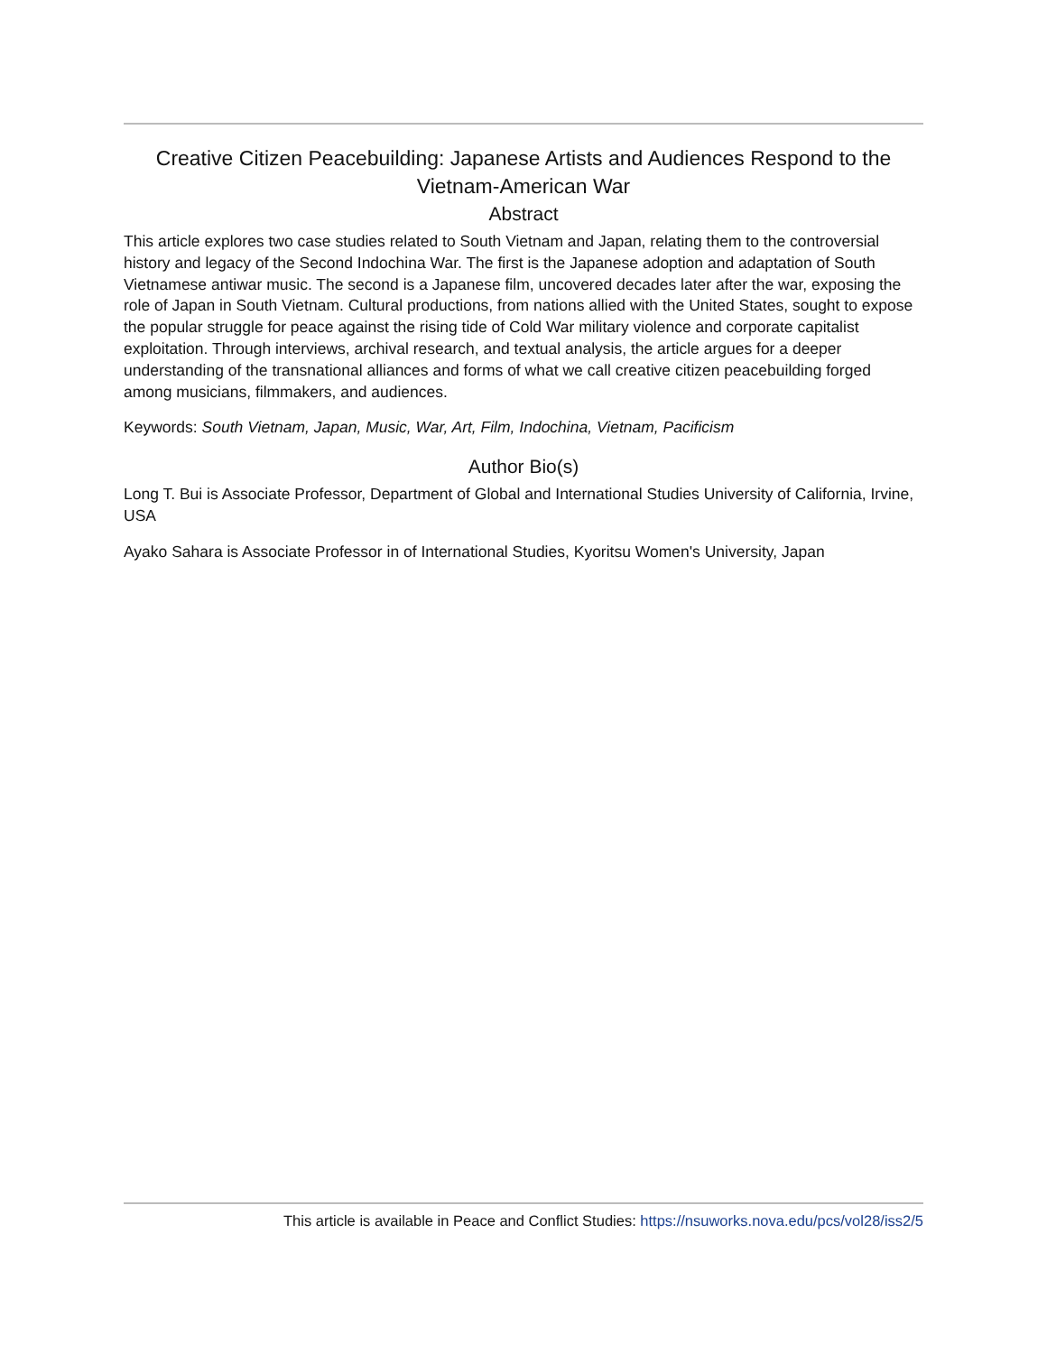Creative Citizen Peacebuilding: Japanese Artists and Audiences Respond to the Vietnam-American War
Abstract
This article explores two case studies related to South Vietnam and Japan, relating them to the controversial history and legacy of the Second Indochina War. The first is the Japanese adoption and adaptation of South Vietnamese antiwar music. The second is a Japanese film, uncovered decades later after the war, exposing the role of Japan in South Vietnam. Cultural productions, from nations allied with the United States, sought to expose the popular struggle for peace against the rising tide of Cold War military violence and corporate capitalist exploitation. Through interviews, archival research, and textual analysis, the article argues for a deeper understanding of the transnational alliances and forms of what we call creative citizen peacebuilding forged among musicians, filmmakers, and audiences.
Keywords: South Vietnam, Japan, Music, War, Art, Film, Indochina, Vietnam, Pacificism
Author Bio(s)
Long T. Bui is Associate Professor, Department of Global and International Studies University of California, Irvine, USA
Ayako Sahara is Associate Professor in of International Studies, Kyoritsu Women's University, Japan
This article is available in Peace and Conflict Studies: https://nsuworks.nova.edu/pcs/vol28/iss2/5